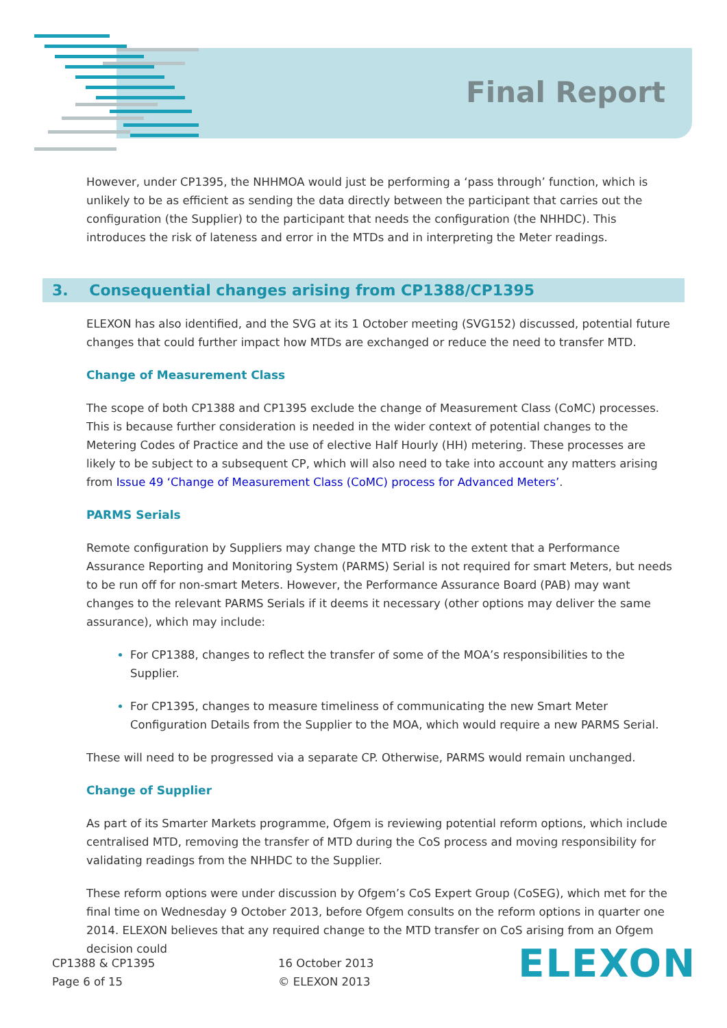Final Report
However, under CP1395, the NHHMOA would just be performing a ‘pass through’ function, which is unlikely to be as efficient as sending the data directly between the participant that carries out the configuration (the Supplier) to the participant that needs the configuration (the NHHDC). This introduces the risk of lateness and error in the MTDs and in interpreting the Meter readings.
3. Consequential changes arising from CP1388/CP1395
ELEXON has also identified, and the SVG at its 1 October meeting (SVG152) discussed, potential future changes that could further impact how MTDs are exchanged or reduce the need to transfer MTD.
Change of Measurement Class
The scope of both CP1388 and CP1395 exclude the change of Measurement Class (CoMC) processes. This is because further consideration is needed in the wider context of potential changes to the Metering Codes of Practice and the use of elective Half Hourly (HH) metering. These processes are likely to be subject to a subsequent CP, which will also need to take into account any matters arising from Issue 49 ‘Change of Measurement Class (CoMC) process for Advanced Meters’.
PARMS Serials
Remote configuration by Suppliers may change the MTD risk to the extent that a Performance Assurance Reporting and Monitoring System (PARMS) Serial is not required for smart Meters, but needs to be run off for non-smart Meters. However, the Performance Assurance Board (PAB) may want changes to the relevant PARMS Serials if it deems it necessary (other options may deliver the same assurance), which may include:
For CP1388, changes to reflect the transfer of some of the MOA’s responsibilities to the Supplier.
For CP1395, changes to measure timeliness of communicating the new Smart Meter Configuration Details from the Supplier to the MOA, which would require a new PARMS Serial.
These will need to be progressed via a separate CP. Otherwise, PARMS would remain unchanged.
Change of Supplier
As part of its Smarter Markets programme, Ofgem is reviewing potential reform options, which include centralised MTD, removing the transfer of MTD during the CoS process and moving responsibility for validating readings from the NHHDC to the Supplier.
These reform options were under discussion by Ofgem’s CoS Expert Group (CoSEG), which met for the final time on Wednesday 9 October 2013, before Ofgem consults on the reform options in quarter one 2014. ELEXON believes that any required change to the MTD transfer on CoS arising from an Ofgem decision could
CP1388 & CP1395
Page 6 of 15
16 October 2013
© ELEXON 2013
ELEXON